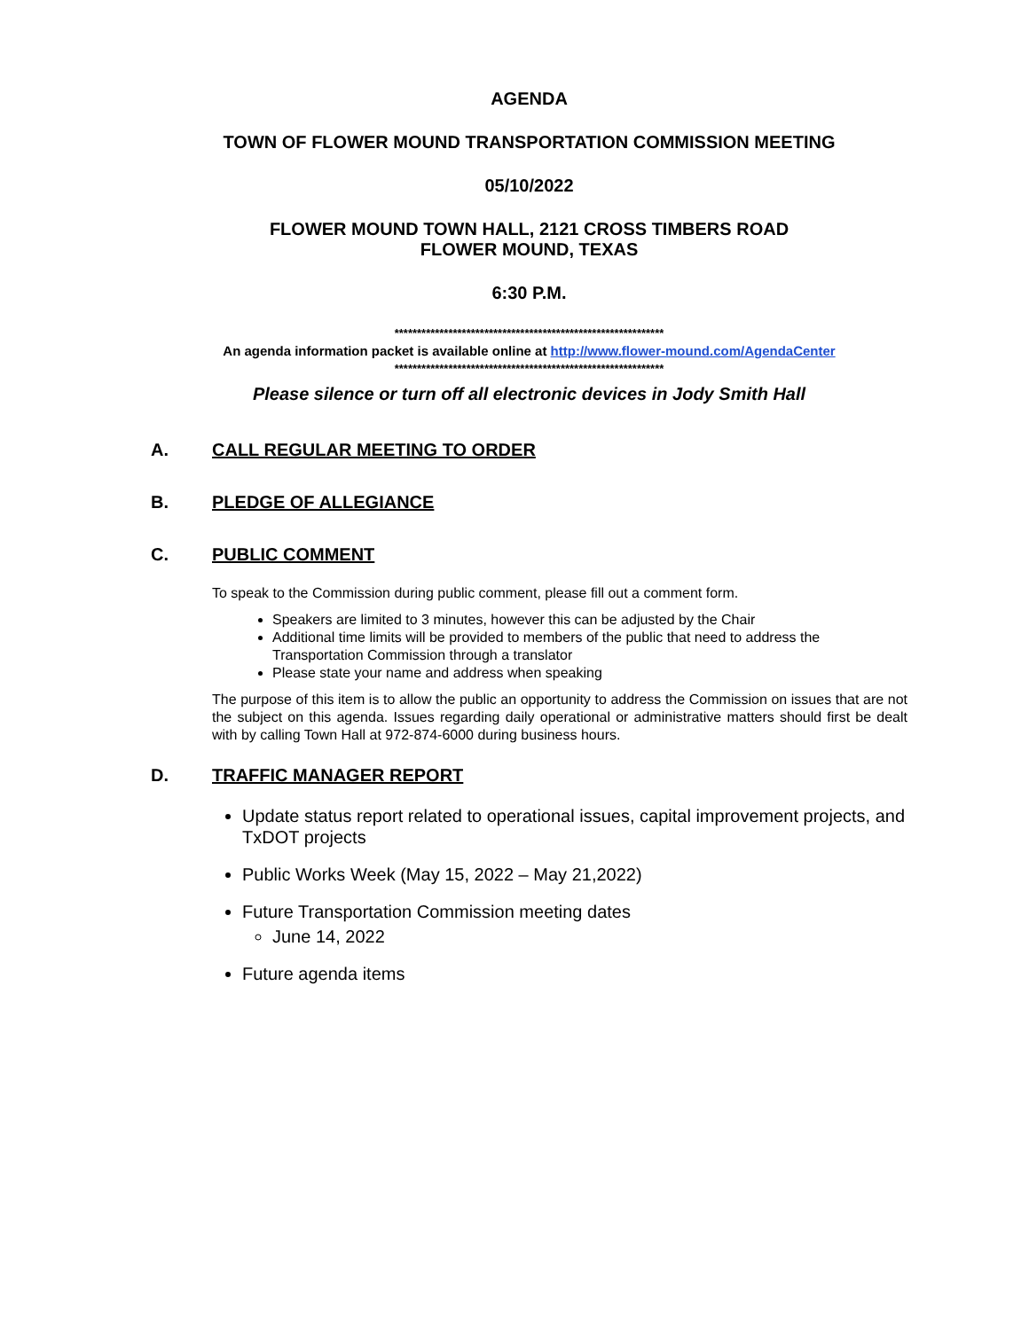AGENDA
TOWN OF FLOWER MOUND TRANSPORTATION COMMISSION MEETING
05/10/2022
FLOWER MOUND TOWN HALL, 2121 CROSS TIMBERS ROAD
FLOWER MOUND, TEXAS
6:30 P.M.
************************************************************
An agenda information packet is available online at http://www.flower-mound.com/AgendaCenter
************************************************************
Please silence or turn off all electronic devices in Jody Smith Hall
A. CALL REGULAR MEETING TO ORDER
B. PLEDGE OF ALLEGIANCE
C. PUBLIC COMMENT
To speak to the Commission during public comment, please fill out a comment form.
Speakers are limited to 3 minutes, however this can be adjusted by the Chair
Additional time limits will be provided to members of the public that need to address the Transportation Commission through a translator
Please state your name and address when speaking
The purpose of this item is to allow the public an opportunity to address the Commission on issues that are not the subject on this agenda. Issues regarding daily operational or administrative matters should first be dealt with by calling Town Hall at 972-874-6000 during business hours.
D. TRAFFIC MANAGER REPORT
Update status report related to operational issues, capital improvement projects, and TxDOT projects
Public Works Week (May 15, 2022 – May 21,2022)
Future Transportation Commission meeting dates
June 14, 2022
Future agenda items